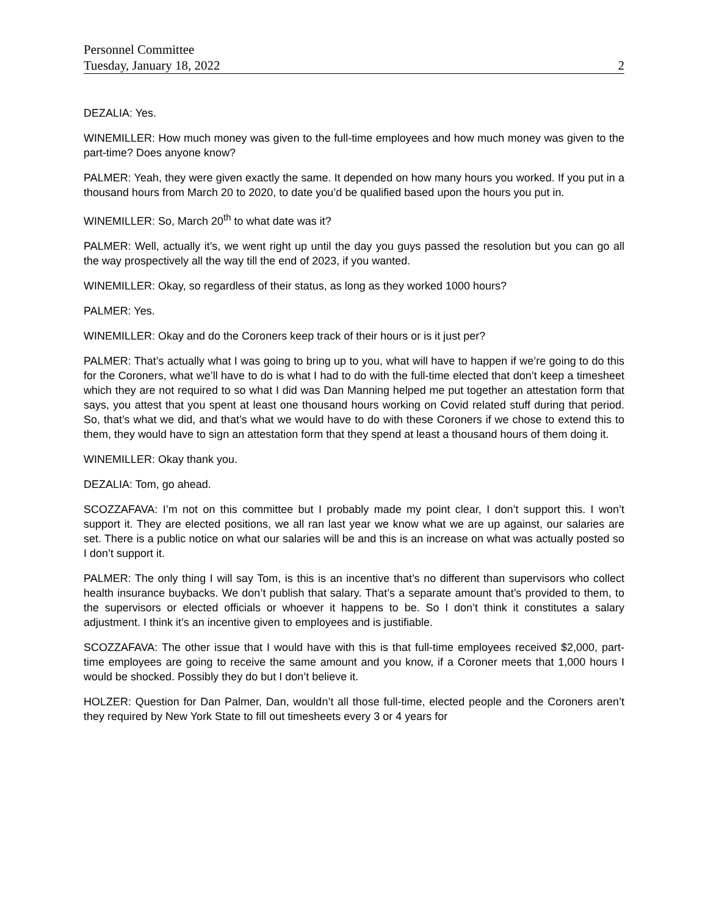Personnel Committee
Tuesday, January 18, 2022 2
DEZALIA: Yes.
WINEMILLER: How much money was given to the full-time employees and how much money was given to the part-time? Does anyone know?
PALMER: Yeah, they were given exactly the same. It depended on how many hours you worked. If you put in a thousand hours from March 20 to 2020, to date you’d be qualified based upon the hours you put in.
WINEMILLER: So, March 20<sup>th</sup> to what date was it?
PALMER: Well, actually it’s, we went right up until the day you guys passed the resolution but you can go all the way prospectively all the way till the end of 2023, if you wanted.
WINEMILLER: Okay, so regardless of their status, as long as they worked 1000 hours?
PALMER: Yes.
WINEMILLER: Okay and do the Coroners keep track of their hours or is it just per?
PALMER: That’s actually what I was going to bring up to you, what will have to happen if we’re going to do this for the Coroners, what we’ll have to do is what I had to do with the full-time elected that don’t keep a timesheet which they are not required to so what I did was Dan Manning helped me put together an attestation form that says, you attest that you spent at least one thousand hours working on Covid related stuff during that period. So, that’s what we did, and that’s what we would have to do with these Coroners if we chose to extend this to them, they would have to sign an attestation form that they spend at least a thousand hours of them doing it.
WINEMILLER: Okay thank you.
DEZALIA: Tom, go ahead.
SCOZZAFAVA: I’m not on this committee but I probably made my point clear, I don’t support this. I won’t support it. They are elected positions, we all ran last year we know what we are up against, our salaries are set. There is a public notice on what our salaries will be and this is an increase on what was actually posted so I don’t support it.
PALMER: The only thing I will say Tom, is this is an incentive that’s no different than supervisors who collect health insurance buybacks. We don’t publish that salary. That’s a separate amount that’s provided to them, to the supervisors or elected officials or whoever it happens to be. So I don’t think it constitutes a salary adjustment. I think it’s an incentive given to employees and is justifiable.
SCOZZAFAVA: The other issue that I would have with this is that full-time employees received $2,000, part-time employees are going to receive the same amount and you know, if a Coroner meets that 1,000 hours I would be shocked. Possibly they do but I don’t believe it.
HOLZER: Question for Dan Palmer, Dan, wouldn’t all those full-time, elected people and the Coroners aren’t they required by New York State to fill out timesheets every 3 or 4 years for